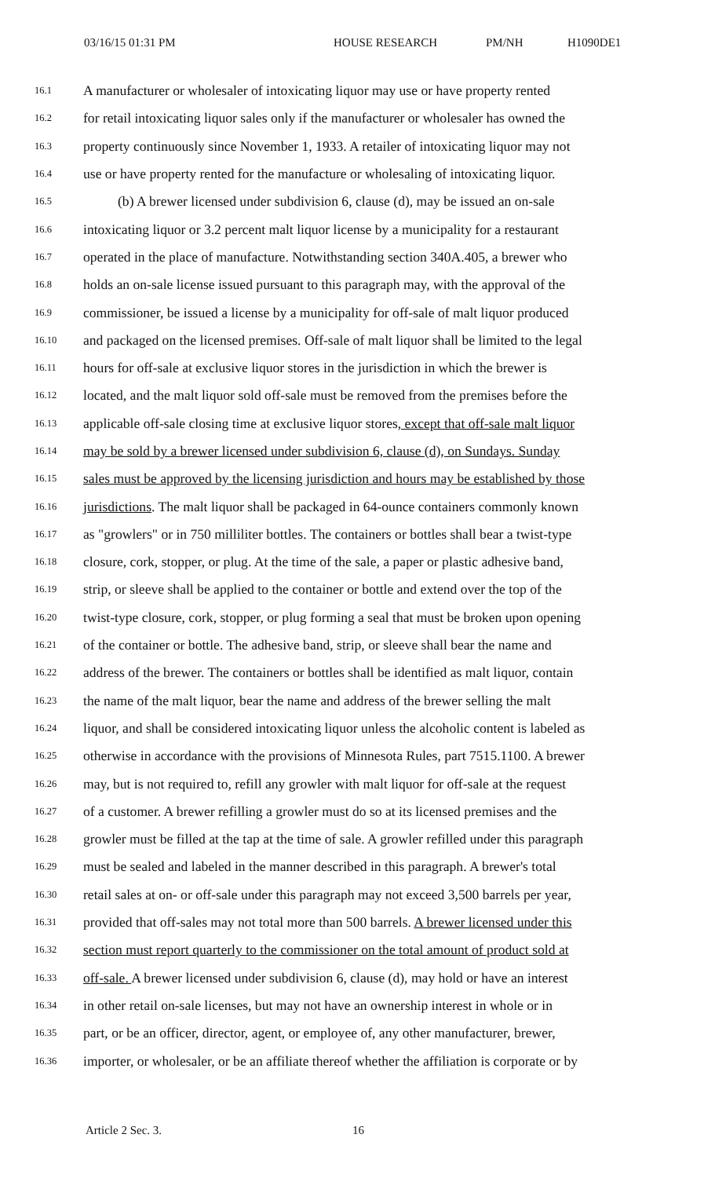03/16/15 01:31 PM HOUSE RESEARCH PM/NH H1090DE1
16.1 A manufacturer or wholesaler of intoxicating liquor may use or have property rented
16.2 for retail intoxicating liquor sales only if the manufacturer or wholesaler has owned the
16.3 property continuously since November 1, 1933. A retailer of intoxicating liquor may not
16.4 use or have property rented for the manufacture or wholesaling of intoxicating liquor.
16.5 (b) A brewer licensed under subdivision 6, clause (d), may be issued an on-sale
16.6 intoxicating liquor or 3.2 percent malt liquor license by a municipality for a restaurant
16.7 operated in the place of manufacture. Notwithstanding section 340A.405, a brewer who
16.8 holds an on-sale license issued pursuant to this paragraph may, with the approval of the
16.9 commissioner, be issued a license by a municipality for off-sale of malt liquor produced
16.10 and packaged on the licensed premises. Off-sale of malt liquor shall be limited to the legal
16.11 hours for off-sale at exclusive liquor stores in the jurisdiction in which the brewer is
16.12 located, and the malt liquor sold off-sale must be removed from the premises before the
16.13 applicable off-sale closing time at exclusive liquor stores, except that off-sale malt liquor
16.14 may be sold by a brewer licensed under subdivision 6, clause (d), on Sundays. Sunday
16.15 sales must be approved by the licensing jurisdiction and hours may be established by those
16.16 jurisdictions. The malt liquor shall be packaged in 64-ounce containers commonly known
16.17 as "growlers" or in 750 milliliter bottles. The containers or bottles shall bear a twist-type
16.18 closure, cork, stopper, or plug. At the time of the sale, a paper or plastic adhesive band,
16.19 strip, or sleeve shall be applied to the container or bottle and extend over the top of the
16.20 twist-type closure, cork, stopper, or plug forming a seal that must be broken upon opening
16.21 of the container or bottle. The adhesive band, strip, or sleeve shall bear the name and
16.22 address of the brewer. The containers or bottles shall be identified as malt liquor, contain
16.23 the name of the malt liquor, bear the name and address of the brewer selling the malt
16.24 liquor, and shall be considered intoxicating liquor unless the alcoholic content is labeled as
16.25 otherwise in accordance with the provisions of Minnesota Rules, part 7515.1100. A brewer
16.26 may, but is not required to, refill any growler with malt liquor for off-sale at the request
16.27 of a customer. A brewer refilling a growler must do so at its licensed premises and the
16.28 growler must be filled at the tap at the time of sale. A growler refilled under this paragraph
16.29 must be sealed and labeled in the manner described in this paragraph. A brewer's total
16.30 retail sales at on- or off-sale under this paragraph may not exceed 3,500 barrels per year,
16.31 provided that off-sales may not total more than 500 barrels. A brewer licensed under this
16.32 section must report quarterly to the commissioner on the total amount of product sold at
16.33 off-sale. A brewer licensed under subdivision 6, clause (d), may hold or have an interest
16.34 in other retail on-sale licenses, but may not have an ownership interest in whole or in
16.35 part, or be an officer, director, agent, or employee of, any other manufacturer, brewer,
16.36 importer, or wholesaler, or be an affiliate thereof whether the affiliation is corporate or by
Article 2 Sec. 3. 16